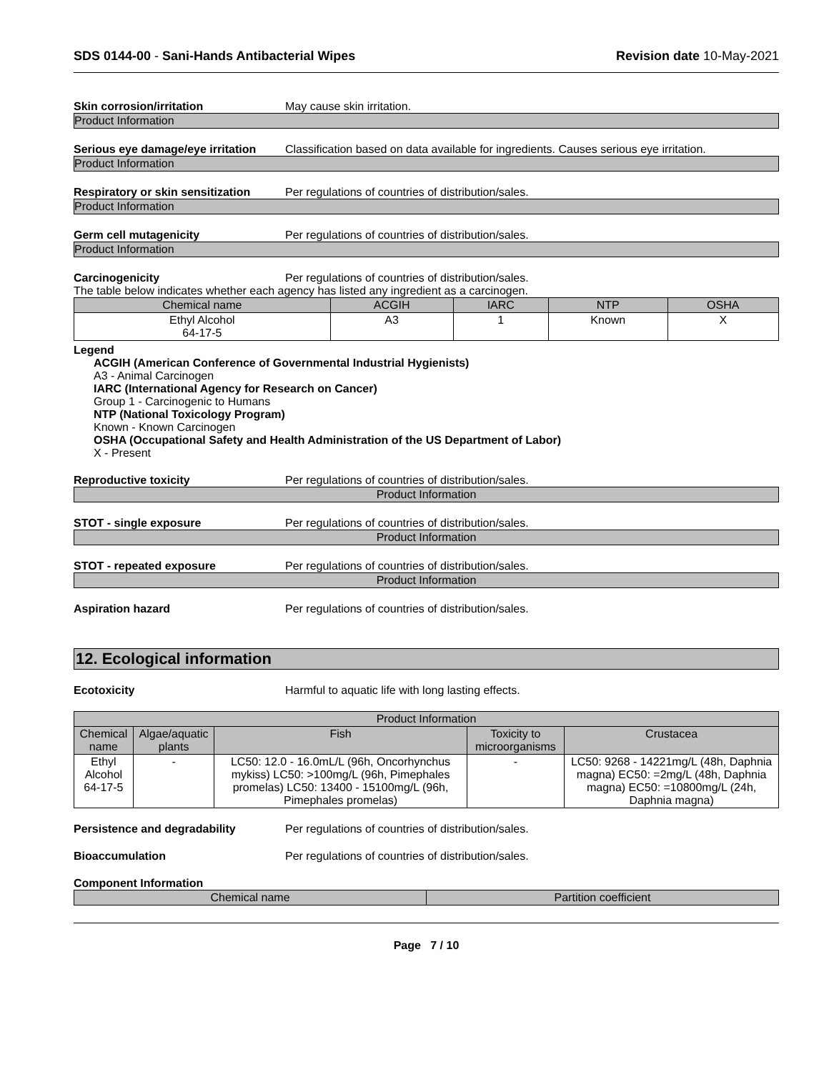SDS 0144-00 - Sani-Hands Antibacterial Wipes
Revision date 10-May-2021
Skin corrosion/irritation May cause skin irritation.
Product Information
Serious eye damage/eye irritation
Classification based on data available for ingredients. Causes serious eye irritation.
Product Information
Respiratory or skin sensitization
Per regulations of countries of distribution/sales.
Product Information
Germ cell mutagenicity Per regulations of countries of distribution/sales.
Product Information
Carcinogenicity Per regulations of countries of distribution/sales.
The table below indicates whether each agency has listed any ingredient as a carcinogen.
| Chemical name | ACGIH | IARC | NTP | OSHA |
| --- | --- | --- | --- | --- |
| Ethyl Alcohol 64-17-5 | A3 | 1 | Known | X |
Legend
ACGIH (American Conference of Governmental Industrial Hygienists)
A3 - Animal Carcinogen
IARC (International Agency for Research on Cancer)
Group 1 - Carcinogenic to Humans
NTP (National Toxicology Program)
Known - Known Carcinogen
OSHA (Occupational Safety and Health Administration of the US Department of Labor)
X - Present
Reproductive toxicity Per regulations of countries of distribution/sales.
Product Information
STOT - single exposure Per regulations of countries of distribution/sales.
Product Information
STOT - repeated exposure Per regulations of countries of distribution/sales.
Product Information
Aspiration hazard Per regulations of countries of distribution/sales.
12. Ecological information
Ecotoxicity Harmful to aquatic life with long lasting effects.
| Product Information | | | | |
| --- | --- | --- | --- | --- |
| Chemical name | Algae/aquatic plants | Fish | Toxicity to microorganisms | Crustacea |
| Ethyl Alcohol 64-17-5 | - | LC50: 12.0 - 16.0mL/L (96h, Oncorhynchus mykiss) LC50: >100mg/L (96h, Pimephales promelas) LC50: 13400 - 15100mg/L (96h, Pimephales promelas) | - | LC50: 9268 - 14221mg/L (48h, Daphnia magna) EC50: =2mg/L (48h, Daphnia magna) EC50: =10800mg/L (24h, Daphnia magna) |
Persistence and degradability Per regulations of countries of distribution/sales.
Bioaccumulation Per regulations of countries of distribution/sales.
Component Information
| Chemical name | Partition coefficient |
| --- | --- |
Page 7 / 10